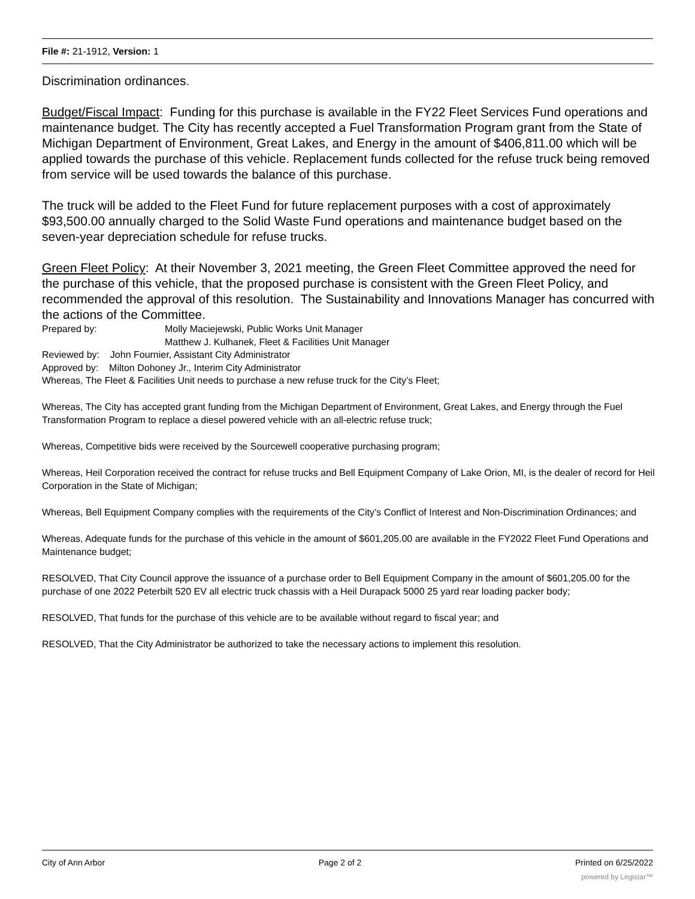File #: 21-1912, Version: 1
Discrimination ordinances.
Budget/Fiscal Impact: Funding for this purchase is available in the FY22 Fleet Services Fund operations and maintenance budget. The City has recently accepted a Fuel Transformation Program grant from the State of Michigan Department of Environment, Great Lakes, and Energy in the amount of $406,811.00 which will be applied towards the purchase of this vehicle. Replacement funds collected for the refuse truck being removed from service will be used towards the balance of this purchase.
The truck will be added to the Fleet Fund for future replacement purposes with a cost of approximately $93,500.00 annually charged to the Solid Waste Fund operations and maintenance budget based on the seven-year depreciation schedule for refuse trucks.
Green Fleet Policy: At their November 3, 2021 meeting, the Green Fleet Committee approved the need for the purchase of this vehicle, that the proposed purchase is consistent with the Green Fleet Policy, and recommended the approval of this resolution. The Sustainability and Innovations Manager has concurred with the actions of the Committee.
Prepared by: Molly Maciejewski, Public Works Unit Manager
Matthew J. Kulhanek, Fleet & Facilities Unit Manager
Reviewed by: John Fournier, Assistant City Administrator
Approved by: Milton Dohoney Jr., Interim City Administrator
Whereas, The Fleet & Facilities Unit needs to purchase a new refuse truck for the City’s Fleet;
Whereas, The City has accepted grant funding from the Michigan Department of Environment, Great Lakes, and Energy through the Fuel Transformation Program to replace a diesel powered vehicle with an all-electric refuse truck;
Whereas, Competitive bids were received by the Sourcewell cooperative purchasing program;
Whereas, Heil Corporation received the contract for refuse trucks and Bell Equipment Company of Lake Orion, MI, is the dealer of record for Heil Corporation in the State of Michigan;
Whereas, Bell Equipment Company complies with the requirements of the City’s Conflict of Interest and Non-Discrimination Ordinances; and
Whereas, Adequate funds for the purchase of this vehicle in the amount of $601,205.00 are available in the FY2022 Fleet Fund Operations and Maintenance budget;
RESOLVED, That City Council approve the issuance of a purchase order to Bell Equipment Company in the amount of $601,205.00 for the purchase of one 2022 Peterbilt 520 EV all electric truck chassis with a Heil Durapack 5000 25 yard rear loading packer body;
RESOLVED, That funds for the purchase of this vehicle are to be available without regard to fiscal year; and
RESOLVED, That the City Administrator be authorized to take the necessary actions to implement this resolution.
City of Ann Arbor Page 2 of 2 Printed on 6/25/2022
powered by Legistar™